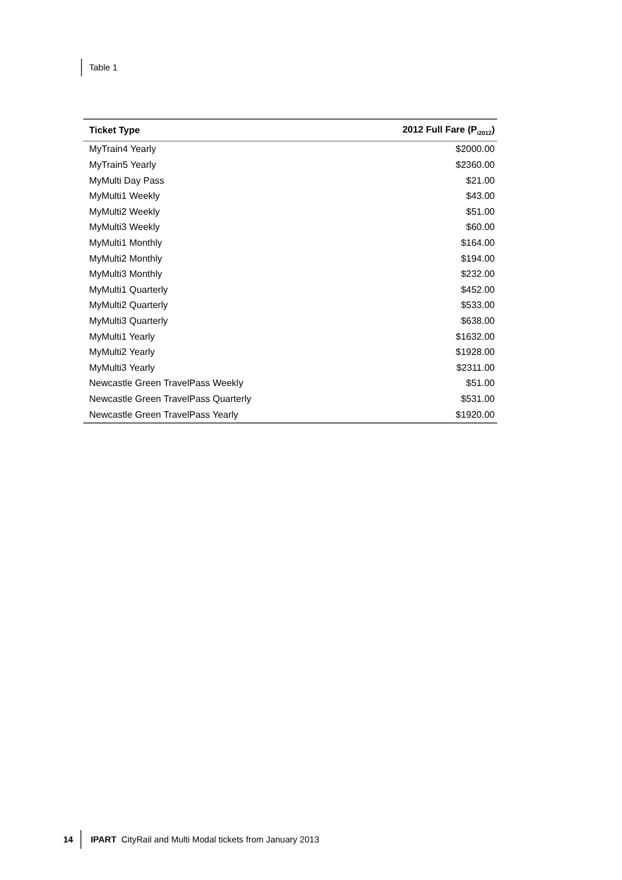Table 1
| Ticket Type | 2012 Full Fare (P<sub>i2012</sub>) |
| --- | --- |
| MyTrain4 Yearly | $2000.00 |
| MyTrain5 Yearly | $2360.00 |
| MyMulti Day Pass | $21.00 |
| MyMulti1 Weekly | $43.00 |
| MyMulti2 Weekly | $51.00 |
| MyMulti3 Weekly | $60.00 |
| MyMulti1 Monthly | $164.00 |
| MyMulti2 Monthly | $194.00 |
| MyMulti3 Monthly | $232.00 |
| MyMulti1 Quarterly | $452.00 |
| MyMulti2 Quarterly | $533.00 |
| MyMulti3 Quarterly | $638.00 |
| MyMulti1 Yearly | $1632.00 |
| MyMulti2 Yearly | $1928.00 |
| MyMulti3 Yearly | $2311.00 |
| Newcastle Green TravelPass Weekly | $51.00 |
| Newcastle Green TravelPass Quarterly | $531.00 |
| Newcastle Green TravelPass Yearly | $1920.00 |
14 IPART CityRail and Multi Modal tickets from January 2013